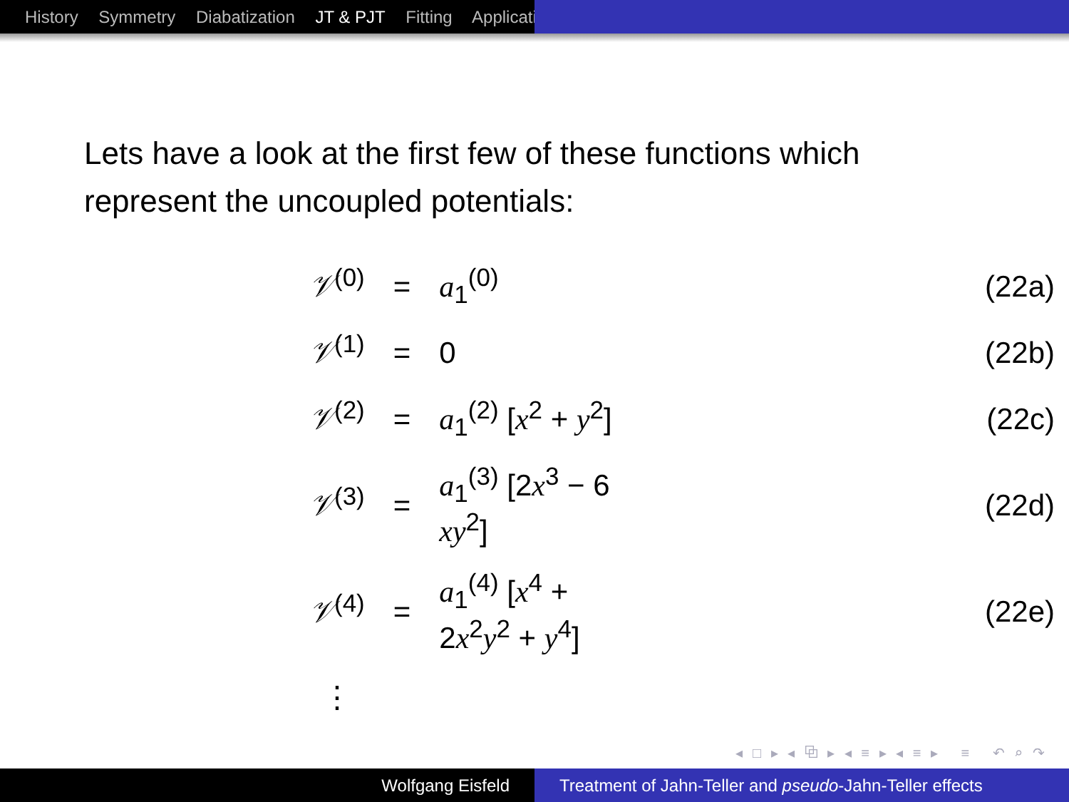History Symmetry Diabatization JT & PJT Fitting Applicati
Lets have a look at the first few of these functions which represent the uncoupled potentials:
| 𝒱<sup>(0)</sup> | = | a<sub>1</sub><sup>(0)</sup> | (22a) |
| 𝒱<sup>(1)</sup> | = | 0 | (22b) |
| 𝒱<sup>(2)</sup> | = | a<sub>1</sub><sup>(2)</sup> [ x<sup>2</sup> + y<sup>2</sup>] | (22c) |
| 𝒱<sup>(3)</sup> | = | a<sub>1</sub><sup>(3)</sup> [2 x<sup>3</sup> − 6 xy<sup>2</sup>] | (22d) |
| 𝒱<sup>(4)</sup> | = | a<sub>1</sub><sup>(4)</sup> [ x<sup>4</sup> + 2 x<sup>2</sup> y<sup>2</sup> + y<sup>4</sup>] | (22e) |
| ⋮ | | | |
◂ □ ▸ ◂ ⧉ ▸ ◂ ≡ ▸ ◂ ≡ ▸ ≡ ↶ ⌕ ↷
Wolfgang Eisfeld Treatment of Jahn-Teller and pseudo-Jahn-Teller effects